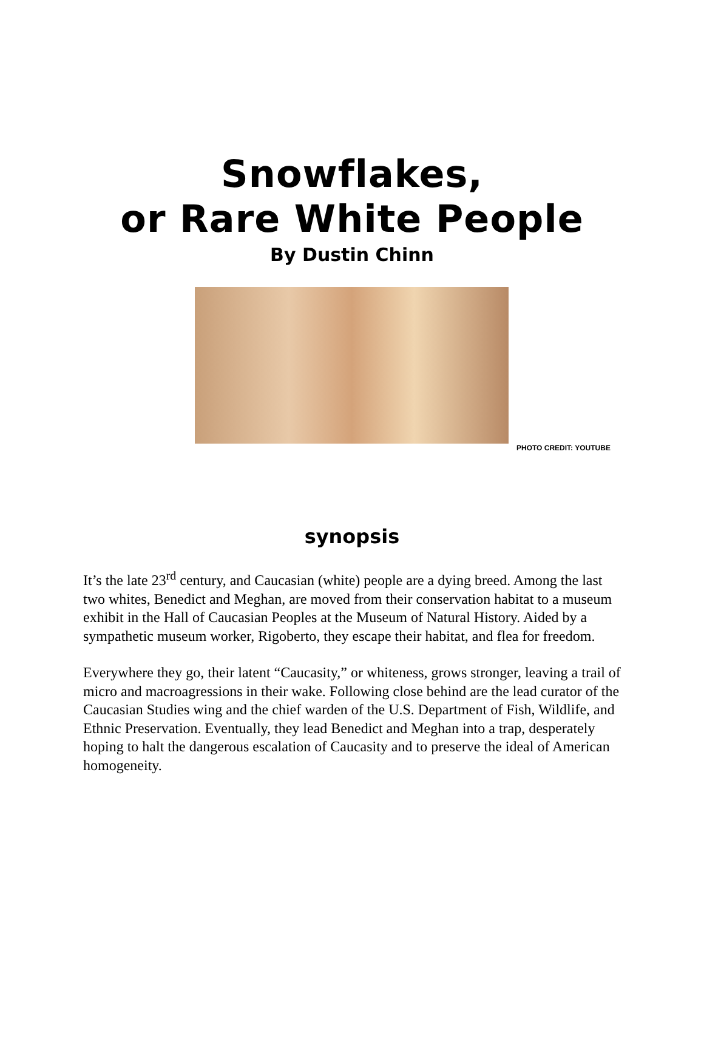Snowflakes,
or Rare White People
By Dustin Chinn
PHOTO CREDIT: YOUTUBE
synopsis
It’s the late 23<sup>rd</sup> century, and Caucasian (white) people are a dying breed. Among the last two whites, Benedict and Meghan, are moved from their conservation habitat to a museum exhibit in the Hall of Caucasian Peoples at the Museum of Natural History. Aided by a sympathetic museum worker, Rigoberto, they escape their habitat, and flea for freedom.
Everywhere they go, their latent “Caucasity,” or whiteness, grows stronger, leaving a trail of micro and macroagressions in their wake. Following close behind are the lead curator of the Caucasian Studies wing and the chief warden of the U.S. Department of Fish, Wildlife, and Ethnic Preservation. Eventually, they lead Benedict and Meghan into a trap, desperately hoping to halt the dangerous escalation of Caucasity and to preserve the ideal of American homogeneity.